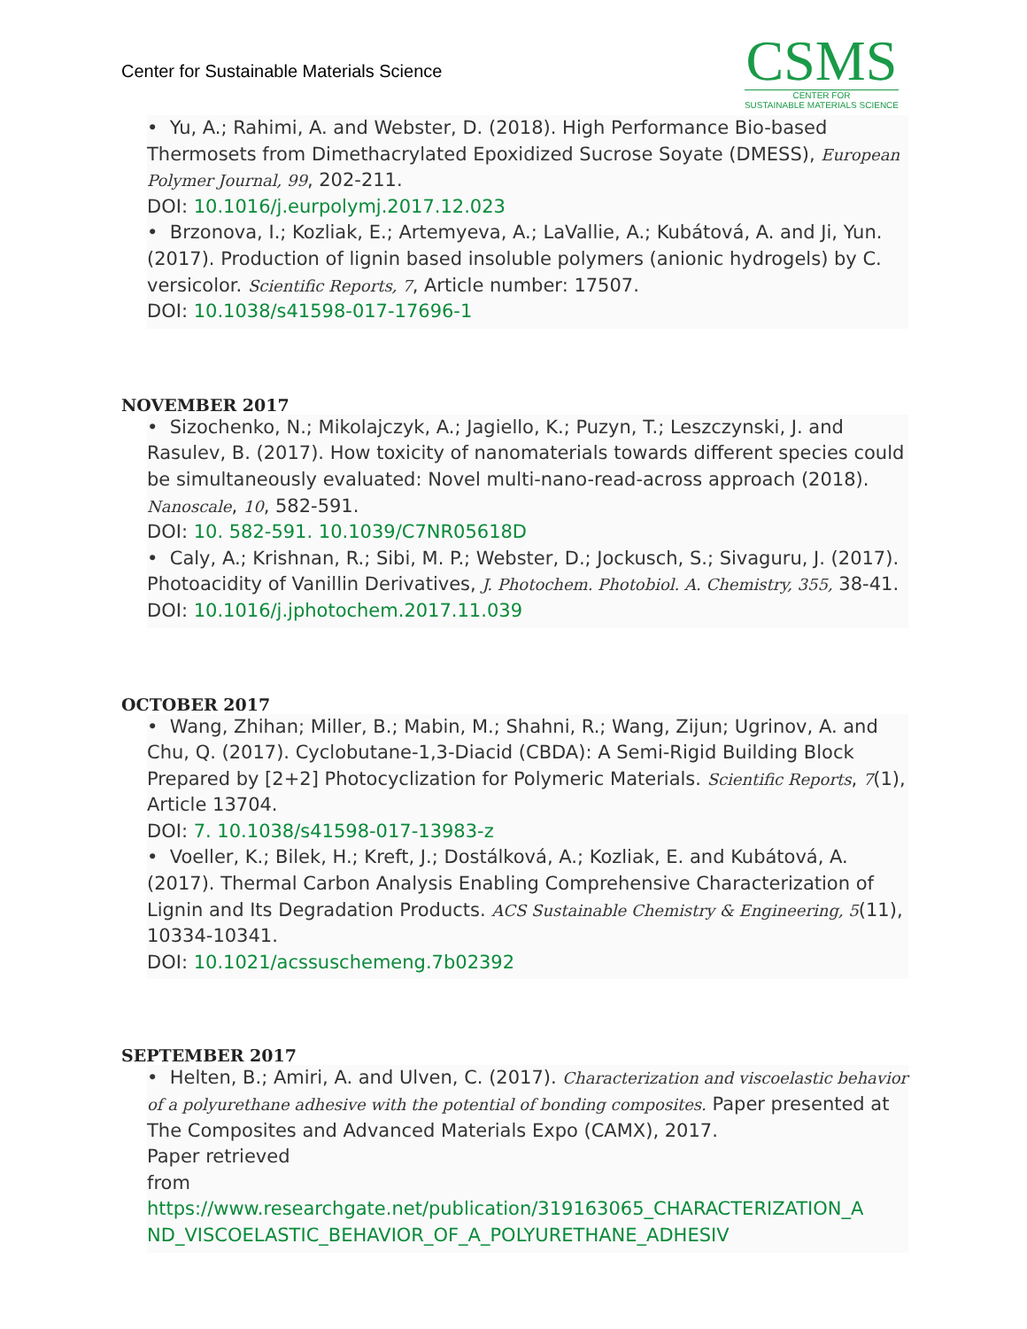Center for Sustainable Materials Science
CSMS
CENTER FOR
SUSTAINABLE MATERIALS SCIENCE
• Yu, A.; Rahimi, A. and Webster, D. (2018). High Performance Bio-based Thermosets from Dimethacrylated Epoxidized Sucrose Soyate (DMESS), European Polymer Journal, 99, 202-211.
DOI: 10.1016/j.eurpolymj.2017.12.023
• Brzonova, I.; Kozliak, E.; Artemyeva, A.; LaVallie, A.; Kubátová, A. and Ji, Yun. (2017). Production of lignin based insoluble polymers (anionic hydrogels) by C. versicolor. Scientific Reports, 7, Article number: 17507.
DOI: 10.1038/s41598-017-17696-1
NOVEMBER 2017
• Sizochenko, N.; Mikolajczyk, A.; Jagiello, K.; Puzyn, T.; Leszczynski, J. and Rasulev, B. (2017). How toxicity of nanomaterials towards different species could be simultaneously evaluated: Novel multi-nano-read-across approach (2018). Nanoscale, 10, 582-591.
DOI: 10. 582-591. 10.1039/C7NR05618D
• Caly, A.; Krishnan, R.; Sibi, M. P.; Webster, D.; Jockusch, S.; Sivaguru, J. (2017). Photoacidity of Vanillin Derivatives, J. Photochem. Photobiol. A. Chemistry, 355, 38-41.
DOI: 10.1016/j.jphotochem.2017.11.039
OCTOBER 2017
• Wang, Zhihan; Miller, B.; Mabin, M.; Shahni, R.; Wang, Zijun; Ugrinov, A. and Chu, Q. (2017). Cyclobutane-1,3-Diacid (CBDA): A Semi-Rigid Building Block Prepared by [2+2] Photocyclization for Polymeric Materials. Scientific Reports, 7(1), Article 13704.
DOI: 7. 10.1038/s41598-017-13983-z
• Voeller, K.; Bilek, H.; Kreft, J.; Dostálková, A.; Kozliak, E. and Kubátová, A. (2017). Thermal Carbon Analysis Enabling Comprehensive Characterization of Lignin and Its Degradation Products. ACS Sustainable Chemistry & Engineering, 5(11), 10334-10341.
DOI: 10.1021/acssuschemeng.7b02392
SEPTEMBER 2017
• Helten, B.; Amiri, A. and Ulven, C. (2017). Characterization and viscoelastic behavior of a polyurethane adhesive with the potential of bonding composites. Paper presented at The Composites and Advanced Materials Expo (CAMX), 2017.
Paper retrieved
from https://www.researchgate.net/publication/319163065_CHARACTERIZATION_A ND_VISCOELASTIC_BEHAVIOR_OF_A_POLYURETHANE_ADHESIV